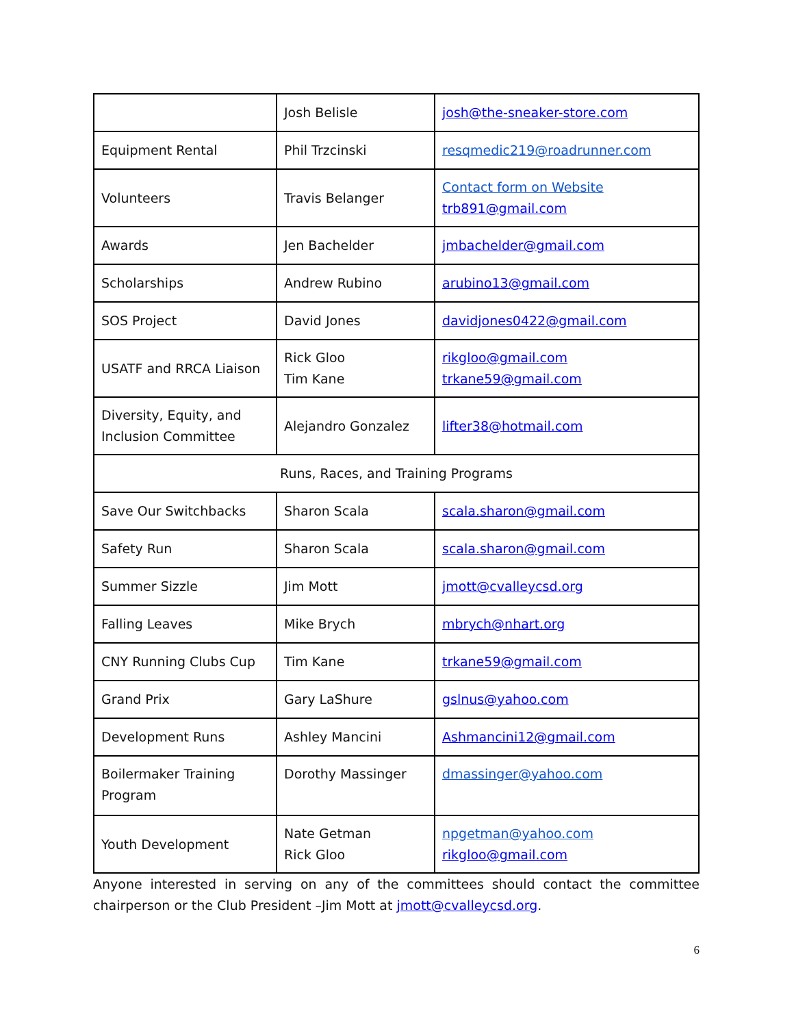| | Josh Belisle | josh@the-sneaker-store.com |
| Equipment Rental | Phil Trzcinski | resqmedic219@roadrunner.com |
| Volunteers | Travis Belanger | Contact form on Website trb891@gmail.com |
| Awards | Jen Bachelder | jmbachelder@gmail.com |
| Scholarships | Andrew Rubino | arubino13@gmail.com |
| SOS Project | David Jones | davidjones0422@gmail.com |
| USATF and RRCA Liaison | Rick Gloo Tim Kane | rikgloo@gmail.com trkane59@gmail.com |
| Diversity, Equity, and Inclusion Committee | Alejandro Gonzalez | lifter38@hotmail.com |
| Runs, Races, and Training Programs | | |
| Save Our Switchbacks | Sharon Scala | scala.sharon@gmail.com |
| Safety Run | Sharon Scala | scala.sharon@gmail.com |
| Summer Sizzle | Jim Mott | jmott@cvalleycsd.org |
| Falling Leaves | Mike Brych | mbrych@nhart.org |
| CNY Running Clubs Cup | Tim Kane | trkane59@gmail.com |
| Grand Prix | Gary LaShure | gslnus@yahoo.com |
| Development Runs | Ashley Mancini | Ashmancini12@gmail.com |
| Boilermaker Training Program | Dorothy Massinger | dmassinger@yahoo.com |
| Youth Development | Nate Getman Rick Gloo | npgetman@yahoo.com rikgloo@gmail.com |
Anyone interested in serving on any of the committees should contact the committee chairperson or the Club President –Jim Mott at jmott@cvalleycsd.org.
6